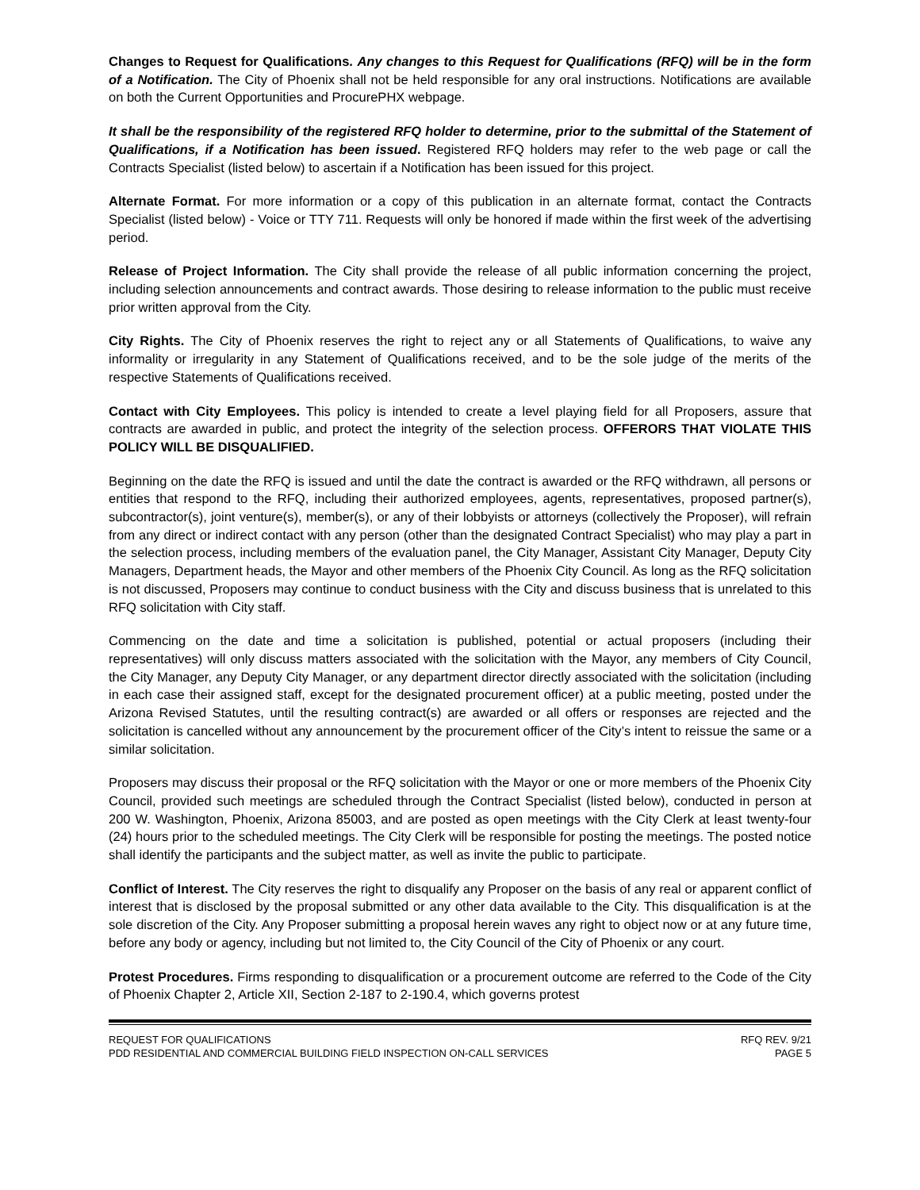Changes to Request for Qualifications. Any changes to this Request for Qualifications (RFQ) will be in the form of a Notification. The City of Phoenix shall not be held responsible for any oral instructions. Notifications are available on both the Current Opportunities and ProcurePHX webpage.
It shall be the responsibility of the registered RFQ holder to determine, prior to the submittal of the Statement of Qualifications, if a Notification has been issued. Registered RFQ holders may refer to the web page or call the Contracts Specialist (listed below) to ascertain if a Notification has been issued for this project.
Alternate Format. For more information or a copy of this publication in an alternate format, contact the Contracts Specialist (listed below) - Voice or TTY 711. Requests will only be honored if made within the first week of the advertising period.
Release of Project Information. The City shall provide the release of all public information concerning the project, including selection announcements and contract awards. Those desiring to release information to the public must receive prior written approval from the City.
City Rights. The City of Phoenix reserves the right to reject any or all Statements of Qualifications, to waive any informality or irregularity in any Statement of Qualifications received, and to be the sole judge of the merits of the respective Statements of Qualifications received.
Contact with City Employees. This policy is intended to create a level playing field for all Proposers, assure that contracts are awarded in public, and protect the integrity of the selection process. OFFERORS THAT VIOLATE THIS POLICY WILL BE DISQUALIFIED.
Beginning on the date the RFQ is issued and until the date the contract is awarded or the RFQ withdrawn, all persons or entities that respond to the RFQ, including their authorized employees, agents, representatives, proposed partner(s), subcontractor(s), joint venture(s), member(s), or any of their lobbyists or attorneys (collectively the Proposer), will refrain from any direct or indirect contact with any person (other than the designated Contract Specialist) who may play a part in the selection process, including members of the evaluation panel, the City Manager, Assistant City Manager, Deputy City Managers, Department heads, the Mayor and other members of the Phoenix City Council. As long as the RFQ solicitation is not discussed, Proposers may continue to conduct business with the City and discuss business that is unrelated to this RFQ solicitation with City staff.
Commencing on the date and time a solicitation is published, potential or actual proposers (including their representatives) will only discuss matters associated with the solicitation with the Mayor, any members of City Council, the City Manager, any Deputy City Manager, or any department director directly associated with the solicitation (including in each case their assigned staff, except for the designated procurement officer) at a public meeting, posted under the Arizona Revised Statutes, until the resulting contract(s) are awarded or all offers or responses are rejected and the solicitation is cancelled without any announcement by the procurement officer of the City’s intent to reissue the same or a similar solicitation.
Proposers may discuss their proposal or the RFQ solicitation with the Mayor or one or more members of the Phoenix City Council, provided such meetings are scheduled through the Contract Specialist (listed below), conducted in person at 200 W. Washington, Phoenix, Arizona 85003, and are posted as open meetings with the City Clerk at least twenty-four (24) hours prior to the scheduled meetings. The City Clerk will be responsible for posting the meetings. The posted notice shall identify the participants and the subject matter, as well as invite the public to participate.
Conflict of Interest. The City reserves the right to disqualify any Proposer on the basis of any real or apparent conflict of interest that is disclosed by the proposal submitted or any other data available to the City. This disqualification is at the sole discretion of the City. Any Proposer submitting a proposal herein waves any right to object now or at any future time, before any body or agency, including but not limited to, the City Council of the City of Phoenix or any court.
Protest Procedures. Firms responding to disqualification or a procurement outcome are referred to the Code of the City of Phoenix Chapter 2, Article XII, Section 2-187 to 2-190.4, which governs protest
REQUEST FOR QUALIFICATIONS
PDD RESIDENTIAL AND COMMERCIAL BUILDING FIELD INSPECTION ON-CALL SERVICES
RFQ REV. 9/21
PAGE 5